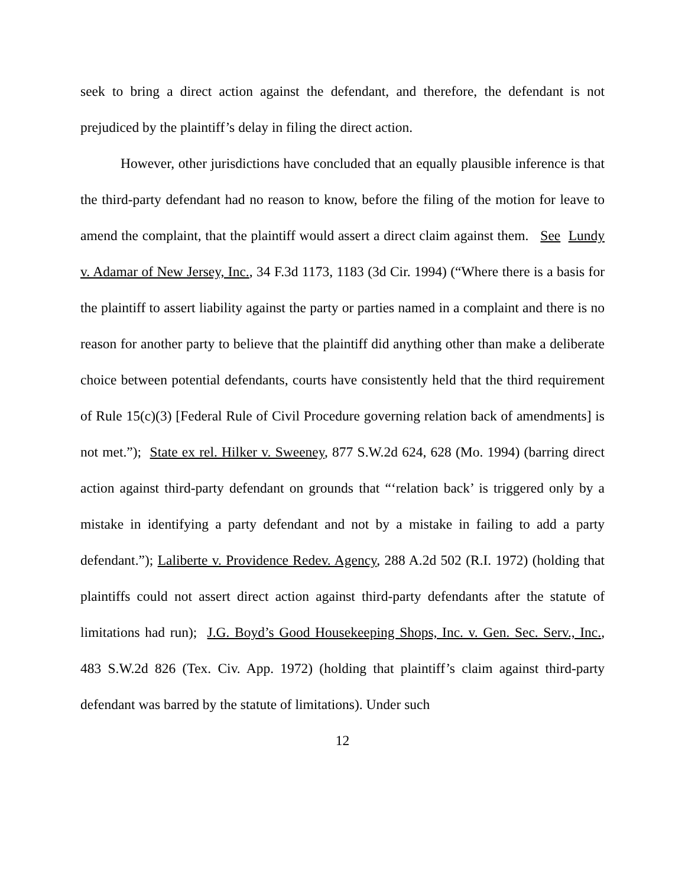seek to bring a direct action against the defendant, and therefore, the defendant is not prejudiced by the plaintiff’s delay in filing the direct action.
However, other jurisdictions have concluded that an equally plausible inference is that the third-party defendant had no reason to know, before the filing of the motion for leave to amend the complaint, that the plaintiff would assert a direct claim against them. See Lundy v. Adamar of New Jersey, Inc., 34 F.3d 1173, 1183 (3d Cir. 1994) (“Where there is a basis for the plaintiff to assert liability against the party or parties named in a complaint and there is no reason for another party to believe that the plaintiff did anything other than make a deliberate choice between potential defendants, courts have consistently held that the third requirement of Rule 15(c)(3) [Federal Rule of Civil Procedure governing relation back of amendments] is not met.”); State ex rel. Hilker v. Sweeney, 877 S.W.2d 624, 628 (Mo. 1994) (barring direct action against third-party defendant on grounds that “‘relation back’ is triggered only by a mistake in identifying a party defendant and not by a mistake in failing to add a party defendant.”); Laliberte v. Providence Redev. Agency, 288 A.2d 502 (R.I. 1972) (holding that plaintiffs could not assert direct action against third-party defendants after the statute of limitations had run); J.G. Boyd’s Good Housekeeping Shops, Inc. v. Gen. Sec. Serv., Inc., 483 S.W.2d 826 (Tex. Civ. App. 1972) (holding that plaintiff’s claim against third-party defendant was barred by the statute of limitations). Under such
12